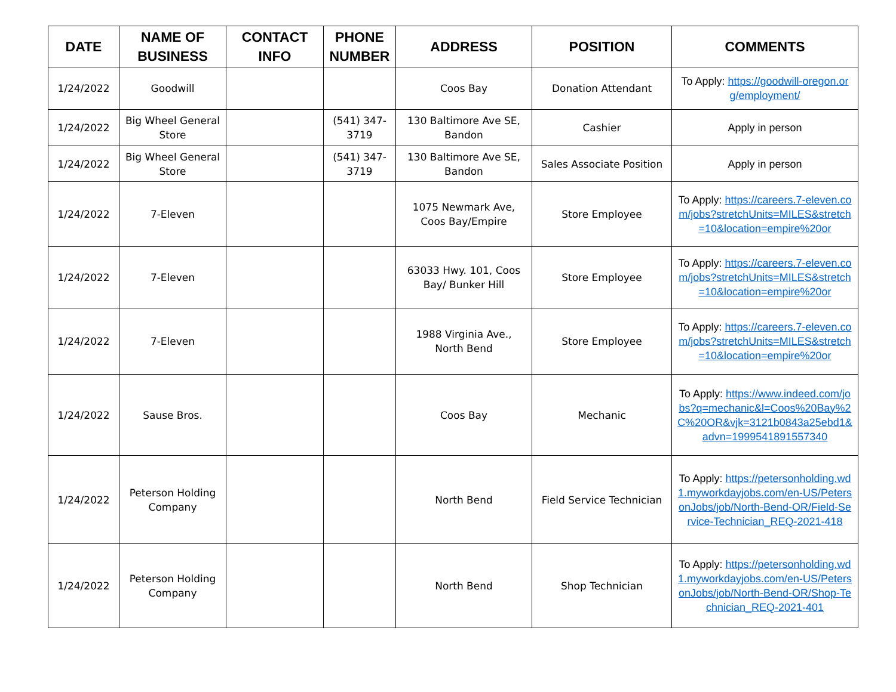| DATE | NAME OF BUSINESS | CONTACT INFO | PHONE NUMBER | ADDRESS | POSITION | COMMENTS |
| --- | --- | --- | --- | --- | --- | --- |
| 1/24/2022 | Goodwill | | | Coos Bay | Donation Attendant | To Apply: https://goodwill-oregon.org/employment/ |
| 1/24/2022 | Big Wheel General Store | | (541) 347-3719 | 130 Baltimore Ave SE, Bandon | Cashier | Apply in person |
| 1/24/2022 | Big Wheel General Store | | (541) 347-3719 | 130 Baltimore Ave SE, Bandon | Sales Associate Position | Apply in person |
| 1/24/2022 | 7-Eleven | | | 1075 Newmark Ave, Coos Bay/Empire | Store Employee | To Apply: https://careers.7-eleven.com/jobs?stretchUnits=MILES&stretch=10&location=empire%20or |
| 1/24/2022 | 7-Eleven | | | 63033 Hwy. 101, Coos Bay/ Bunker Hill | Store Employee | To Apply: https://careers.7-eleven.com/jobs?stretchUnits=MILES&stretch=10&location=empire%20or |
| 1/24/2022 | 7-Eleven | | | 1988 Virginia Ave., North Bend | Store Employee | To Apply: https://careers.7-eleven.com/jobs?stretchUnits=MILES&stretch=10&location=empire%20or |
| 1/24/2022 | Sause Bros. | | | Coos Bay | Mechanic | To Apply: https://www.indeed.com/jobs?q=mechanic&l=Coos%20Bay%2C%20OR&vjk=3121b0843a25ebd1&advn=1999541891557340 |
| 1/24/2022 | Peterson Holding Company | | | North Bend | Field Service Technician | To Apply: https://petersonholding.wd1.myworkdayjobs.com/en-US/PetersonJobs/job/North-Bend-OR/Field-Service-Technician_REQ-2021-418 |
| 1/24/2022 | Peterson Holding Company | | | North Bend | Shop Technician | To Apply: https://petersonholding.wd1.myworkdayjobs.com/en-US/PetersonJobs/job/North-Bend-OR/Shop-Technician_REQ-2021-401 |